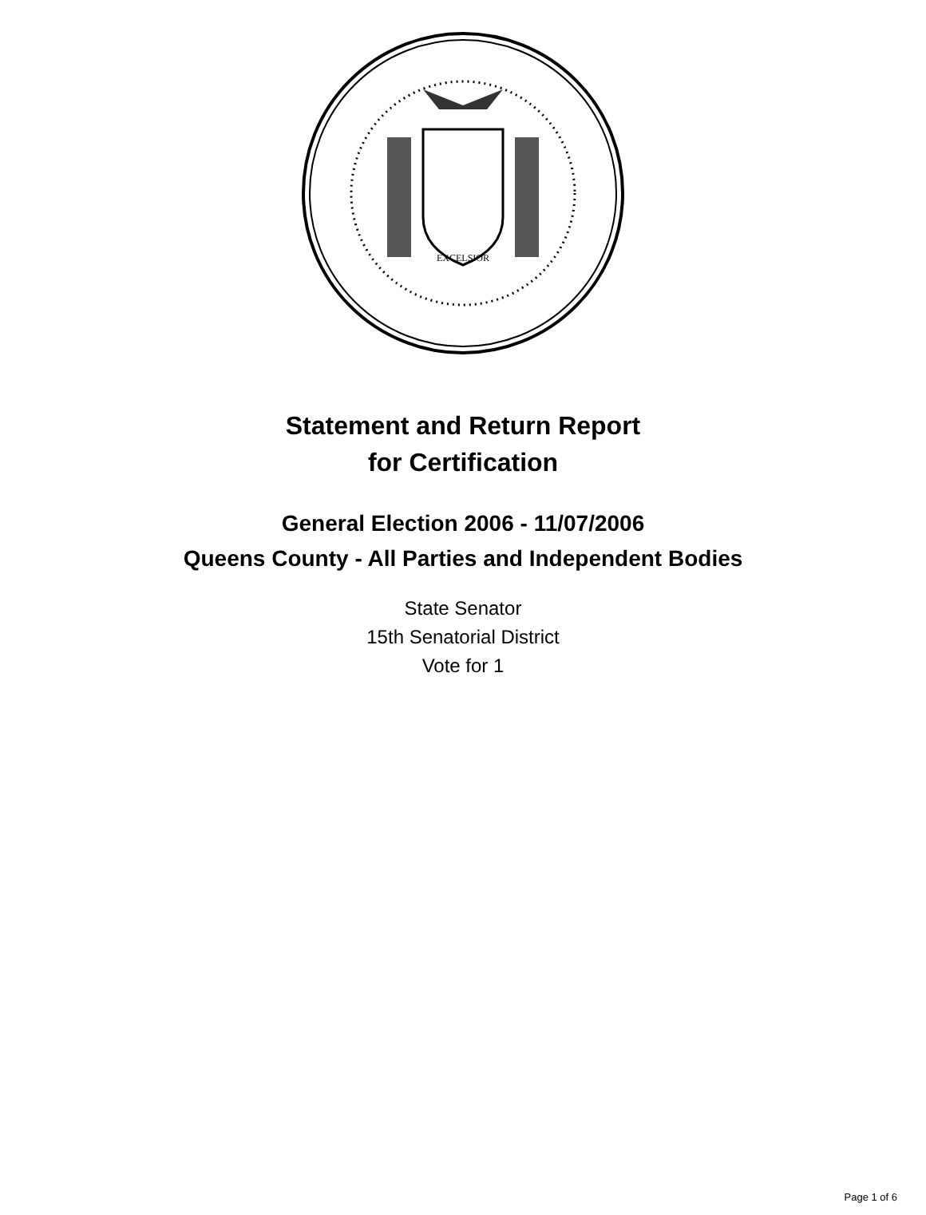EXCELSIOR
Statement and Return Report
for Certification
General Election 2006 - 11/07/2006
Queens County - All Parties and Independent Bodies
State Senator
15th Senatorial District
Vote for 1
Page 1 of 6